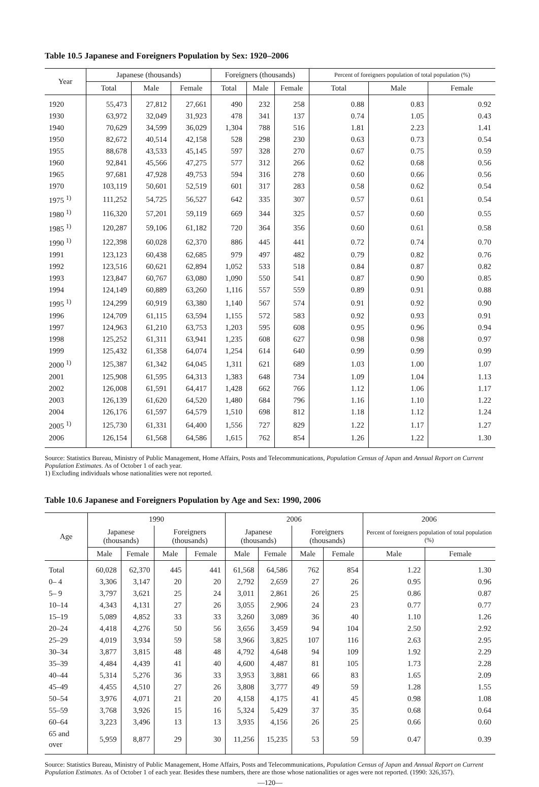Table 10.5 Japanese and Foreigners Population by Sex: 1920‒2006
| Year | Japanese (thousands) | | | Foreigners (thousands) | | | Percent of foreigners population of total population (%) | | |
| --- | --- | --- | --- | --- | --- | --- | --- | --- | --- |
| | Total | Male | Female | Total | Male | Female | Total | Male | Female |
| 1920 | 55,473 | 27,812 | 27,661 | 490 | 232 | 258 | 0.88 | 0.83 | 0.92 |
| 1930 | 63,972 | 32,049 | 31,923 | 478 | 341 | 137 | 0.74 | 1.05 | 0.43 |
| 1940 | 70,629 | 34,599 | 36,029 | 1,304 | 788 | 516 | 1.81 | 2.23 | 1.41 |
| 1950 | 82,672 | 40,514 | 42,158 | 528 | 298 | 230 | 0.63 | 0.73 | 0.54 |
| 1955 | 88,678 | 43,533 | 45,145 | 597 | 328 | 270 | 0.67 | 0.75 | 0.59 |
| 1960 | 92,841 | 45,566 | 47,275 | 577 | 312 | 266 | 0.62 | 0.68 | 0.56 |
| 1965 | 97,681 | 47,928 | 49,753 | 594 | 316 | 278 | 0.60 | 0.66 | 0.56 |
| 1970 | 103,119 | 50,601 | 52,519 | 601 | 317 | 283 | 0.58 | 0.62 | 0.54 |
| 1975 <sup>1)</sup> | 111,252 | 54,725 | 56,527 | 642 | 335 | 307 | 0.57 | 0.61 | 0.54 |
| 1980 <sup>1)</sup> | 116,320 | 57,201 | 59,119 | 669 | 344 | 325 | 0.57 | 0.60 | 0.55 |
| 1985 <sup>1)</sup> | 120,287 | 59,106 | 61,182 | 720 | 364 | 356 | 0.60 | 0.61 | 0.58 |
| 1990 <sup>1)</sup> | 122,398 | 60,028 | 62,370 | 886 | 445 | 441 | 0.72 | 0.74 | 0.70 |
| 1991 | 123,123 | 60,438 | 62,685 | 979 | 497 | 482 | 0.79 | 0.82 | 0.76 |
| 1992 | 123,516 | 60,621 | 62,894 | 1,052 | 533 | 518 | 0.84 | 0.87 | 0.82 |
| 1993 | 123,847 | 60,767 | 63,080 | 1,090 | 550 | 541 | 0.87 | 0.90 | 0.85 |
| 1994 | 124,149 | 60,889 | 63,260 | 1,116 | 557 | 559 | 0.89 | 0.91 | 0.88 |
| 1995 <sup>1)</sup> | 124,299 | 60,919 | 63,380 | 1,140 | 567 | 574 | 0.91 | 0.92 | 0.90 |
| 1996 | 124,709 | 61,115 | 63,594 | 1,155 | 572 | 583 | 0.92 | 0.93 | 0.91 |
| 1997 | 124,963 | 61,210 | 63,753 | 1,203 | 595 | 608 | 0.95 | 0.96 | 0.94 |
| 1998 | 125,252 | 61,311 | 63,941 | 1,235 | 608 | 627 | 0.98 | 0.98 | 0.97 |
| 1999 | 125,432 | 61,358 | 64,074 | 1,254 | 614 | 640 | 0.99 | 0.99 | 0.99 |
| 2000 <sup>1)</sup> | 125,387 | 61,342 | 64,045 | 1,311 | 621 | 689 | 1.03 | 1.00 | 1.07 |
| 2001 | 125,908 | 61,595 | 64,313 | 1,383 | 648 | 734 | 1.09 | 1.04 | 1.13 |
| 2002 | 126,008 | 61,591 | 64,417 | 1,428 | 662 | 766 | 1.12 | 1.06 | 1.17 |
| 2003 | 126,139 | 61,620 | 64,520 | 1,480 | 684 | 796 | 1.16 | 1.10 | 1.22 |
| 2004 | 126,176 | 61,597 | 64,579 | 1,510 | 698 | 812 | 1.18 | 1.12 | 1.24 |
| 2005 <sup>1)</sup> | 125,730 | 61,331 | 64,400 | 1,556 | 727 | 829 | 1.22 | 1.17 | 1.27 |
| 2006 | 126,154 | 61,568 | 64,586 | 1,615 | 762 | 854 | 1.26 | 1.22 | 1.30 |
Source: Statistics Bureau, Ministry of Public Management, Home Affairs, Posts and Telecommunications, Population Census of Japan and Annual Report on Current Population Estimates. As of October 1 of each year.
1) Excluding individuals whose nationalities were not reported.
Table 10.6 Japanese and Foreigners Population by Age and Sex: 1990, 2006
| Age | 1990 | | | | 2006 | | | | 2006 | |
| --- | --- | --- | --- | --- | --- | --- | --- | --- | --- | --- |
| | Japanese (thousands) | | Foreigners (thousands) | | Japanese (thousands) | | Foreigners (thousands) | | Percent of foreigners population of total population (%) | |
| | Male | Female | Male | Female | Male | Female | Male | Female | Male | Female |
| Total | 60,028 | 62,370 | 445 | 441 | 61,568 | 64,586 | 762 | 854 | 1.22 | 1.30 |
| 0‒ 4 | 3,306 | 3,147 | 20 | 20 | 2,792 | 2,659 | 27 | 26 | 0.95 | 0.96 |
| 5‒ 9 | 3,797 | 3,621 | 25 | 24 | 3,011 | 2,861 | 26 | 25 | 0.86 | 0.87 |
| 10‒14 | 4,343 | 4,131 | 27 | 26 | 3,055 | 2,906 | 24 | 23 | 0.77 | 0.77 |
| 15‒19 | 5,089 | 4,852 | 33 | 33 | 3,260 | 3,089 | 36 | 40 | 1.10 | 1.26 |
| 20‒24 | 4,418 | 4,276 | 50 | 56 | 3,656 | 3,459 | 94 | 104 | 2.50 | 2.92 |
| 25‒29 | 4,019 | 3,934 | 59 | 58 | 3,966 | 3,825 | 107 | 116 | 2.63 | 2.95 |
| 30‒34 | 3,877 | 3,815 | 48 | 48 | 4,792 | 4,648 | 94 | 109 | 1.92 | 2.29 |
| 35‒39 | 4,484 | 4,439 | 41 | 40 | 4,600 | 4,487 | 81 | 105 | 1.73 | 2.28 |
| 40‒44 | 5,314 | 5,276 | 36 | 33 | 3,953 | 3,881 | 66 | 83 | 1.65 | 2.09 |
| 45‒49 | 4,455 | 4,510 | 27 | 26 | 3,808 | 3,777 | 49 | 59 | 1.28 | 1.55 |
| 50‒54 | 3,976 | 4,071 | 21 | 20 | 4,158 | 4,175 | 41 | 45 | 0.98 | 1.08 |
| 55‒59 | 3,768 | 3,926 | 15 | 16 | 5,324 | 5,429 | 37 | 35 | 0.68 | 0.64 |
| 60‒64 | 3,223 | 3,496 | 13 | 13 | 3,935 | 4,156 | 26 | 25 | 0.66 | 0.60 |
| 65 and over | 5,959 | 8,877 | 29 | 30 | 11,256 | 15,235 | 53 | 59 | 0.47 | 0.39 |
Source: Statistics Bureau, Ministry of Public Management, Home Affairs, Posts and Telecommunications, Population Census of Japan and Annual Report on Current Population Estimates. As of October 1 of each year. Besides these numbers, there are those whose nationalities or ages were not reported. (1990: 326,357).
—120—